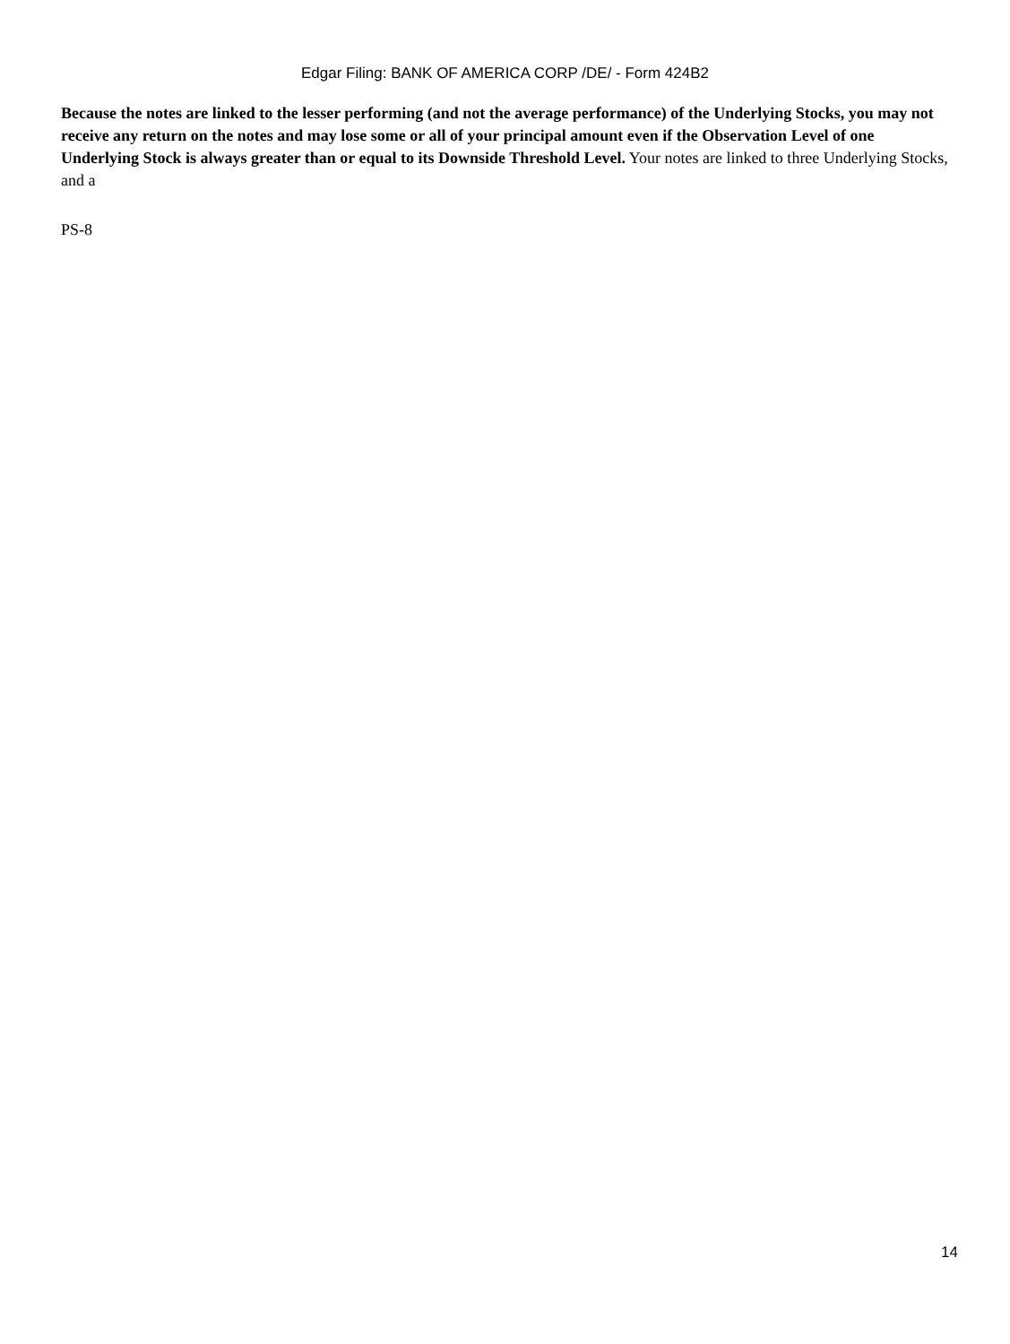Edgar Filing: BANK OF AMERICA CORP /DE/ - Form 424B2
Because the notes are linked to the lesser performing (and not the average performance) of the Underlying Stocks, you may not receive any return on the notes and may lose some or all of your principal amount even if the Observation Level of one Underlying Stock is always greater than or equal to its Downside Threshold Level. Your notes are linked to three Underlying Stocks, and a
PS-8
14